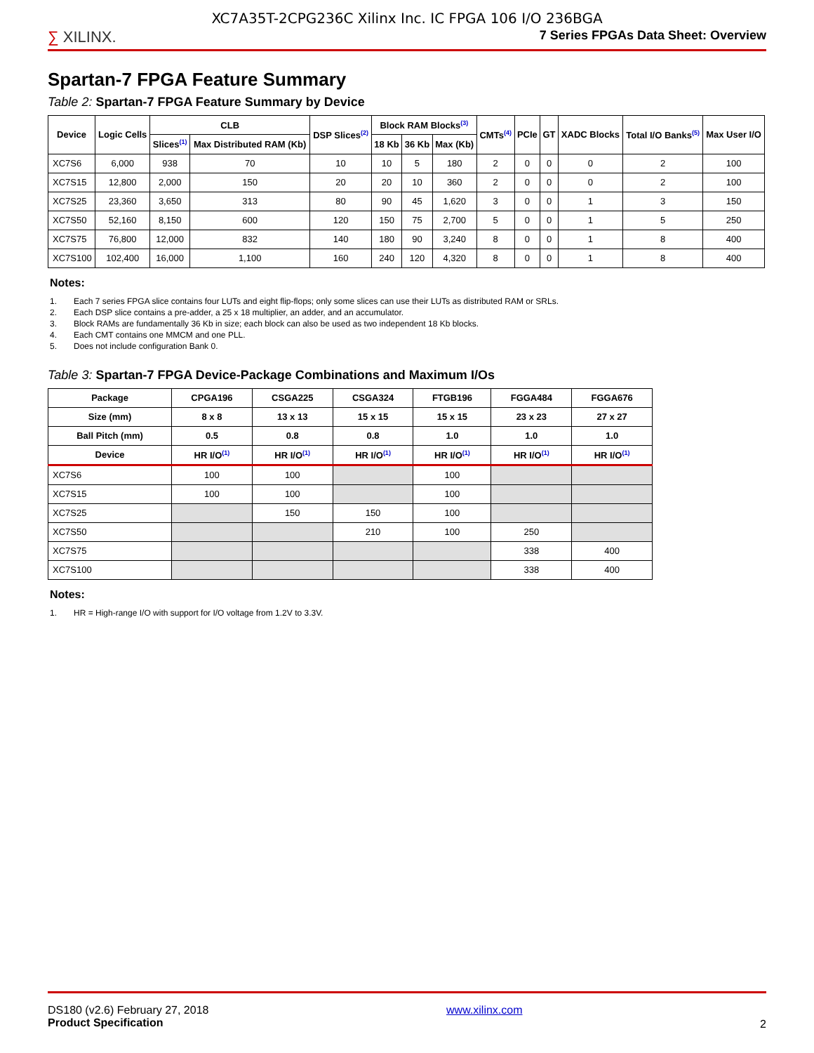XC7A35T-2CPG236C Xilinx Inc. IC FPGA 106 I/O 236BGA
∑ XILINX.
7 Series FPGAs Data Sheet: Overview
Spartan-7 FPGA Feature Summary
Table 2: Spartan-7 FPGA Feature Summary by Device
| Device | Logic Cells | CLB | | DSP Slices<sup>(2)</sup> | Block RAM Blocks<sup>(3)</sup> | | | CMTs<sup>(4)</sup> | PCIe | GT | XADC Blocks | Total I/O Banks<sup>(5)</sup> | Max User I/O |
| --- | --- | --- | --- | --- | --- | --- | --- | --- | --- | --- | --- | --- | --- |
| | | Slices<sup>(1)</sup> | Max Distributed RAM (Kb) | | 18 Kb | 36 Kb | Max (Kb) | | | | | | |
| XC7S6 | 6,000 | 938 | 70 | 10 | 10 | 5 | 180 | 2 | 0 | 0 | 0 | 2 | 100 |
| XC7S15 | 12,800 | 2,000 | 150 | 20 | 20 | 10 | 360 | 2 | 0 | 0 | 0 | 2 | 100 |
| XC7S25 | 23,360 | 3,650 | 313 | 80 | 90 | 45 | 1,620 | 3 | 0 | 0 | 1 | 3 | 150 |
| XC7S50 | 52,160 | 8,150 | 600 | 120 | 150 | 75 | 2,700 | 5 | 0 | 0 | 1 | 5 | 250 |
| XC7S75 | 76,800 | 12,000 | 832 | 140 | 180 | 90 | 3,240 | 8 | 0 | 0 | 1 | 8 | 400 |
| XC7S100 | 102,400 | 16,000 | 1,100 | 160 | 240 | 120 | 4,320 | 8 | 0 | 0 | 1 | 8 | 400 |
Notes:
1. Each 7 series FPGA slice contains four LUTs and eight flip-flops; only some slices can use their LUTs as distributed RAM or SRLs.
2. Each DSP slice contains a pre-adder, a 25 x 18 multiplier, an adder, and an accumulator.
3. Block RAMs are fundamentally 36 Kb in size; each block can also be used as two independent 18 Kb blocks.
4. Each CMT contains one MMCM and one PLL.
5. Does not include configuration Bank 0.
Table 3: Spartan-7 FPGA Device-Package Combinations and Maximum I/Os
| Package | CPGA196 | CSGA225 | CSGA324 | FTGB196 | FGGA484 | FGGA676 |
| --- | --- | --- | --- | --- | --- | --- |
| Size (mm) | 8 x 8 | 13 x 13 | 15 x 15 | 15 x 15 | 23 x 23 | 27 x 27 |
| Ball Pitch (mm) | 0.5 | 0.8 | 0.8 | 1.0 | 1.0 | 1.0 |
| Device | HR I/O<sup>(1)</sup> | HR I/O<sup>(1)</sup> | HR I/O<sup>(1)</sup> | HR I/O<sup>(1)</sup> | HR I/O<sup>(1)</sup> | HR I/O<sup>(1)</sup> |
| XC7S6 | 100 | 100 | | 100 | | |
| XC7S15 | 100 | 100 | | 100 | | |
| XC7S25 | | 150 | 150 | 100 | | |
| XC7S50 | | | 210 | 100 | 250 | |
| XC7S75 | | | | | 338 | 400 |
| XC7S100 | | | | | 338 | 400 |
Notes:
1. HR = High-range I/O with support for I/O voltage from 1.2V to 3.3V.
DS180 (v2.6) February 27, 2018
Product Specification
www.xilinx.com
2